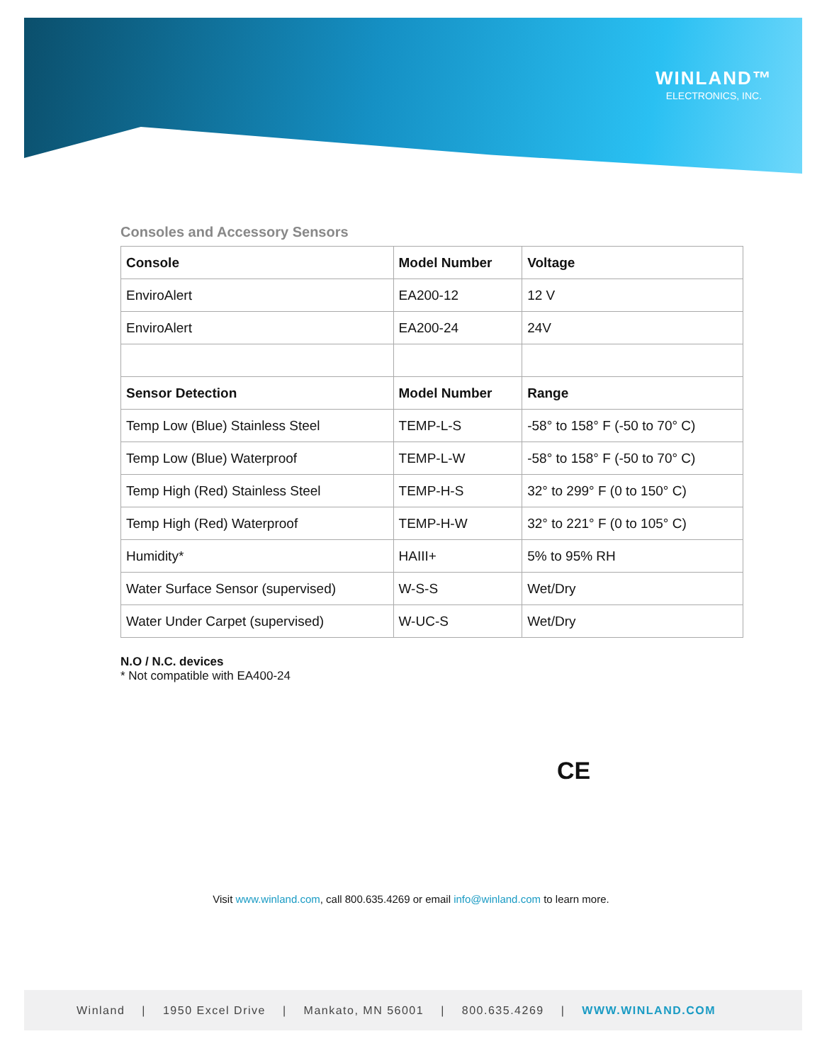WINLAND™
ELECTRONICS, INC.
Consoles and Accessory Sensors
| Console | Model Number | Voltage |
| --- | --- | --- |
| EnviroAlert | EA200-12 | 12 V |
| EnviroAlert | EA200-24 | 24V |
| Sensor Detection | Model Number | Range |
| Temp Low (Blue) Stainless Steel | TEMP-L-S | -58° to 158° F (-50 to 70° C) |
| Temp Low (Blue) Waterproof | TEMP-L-W | -58° to 158° F (-50 to 70° C) |
| Temp High (Red) Stainless Steel | TEMP-H-S | 32° to 299° F (0 to 150° C) |
| Temp High (Red) Waterproof | TEMP-H-W | 32° to 221° F (0 to 105° C) |
| Humidity* | HAIII+ | 5% to 95% RH |
| Water Surface Sensor (supervised) | W-S-S | Wet/Dry |
| Water Under Carpet (supervised) | W-UC-S | Wet/Dry |
N.O / N.C. devices
* Not compatible with EA400-24
CE
Visit www.winland.com, call 800.635.4269 or email info@winland.com to learn more.
Winland | 1950 Excel Drive | Mankato, MN 56001 | 800.635.4269 | WWW.WINLAND.COM